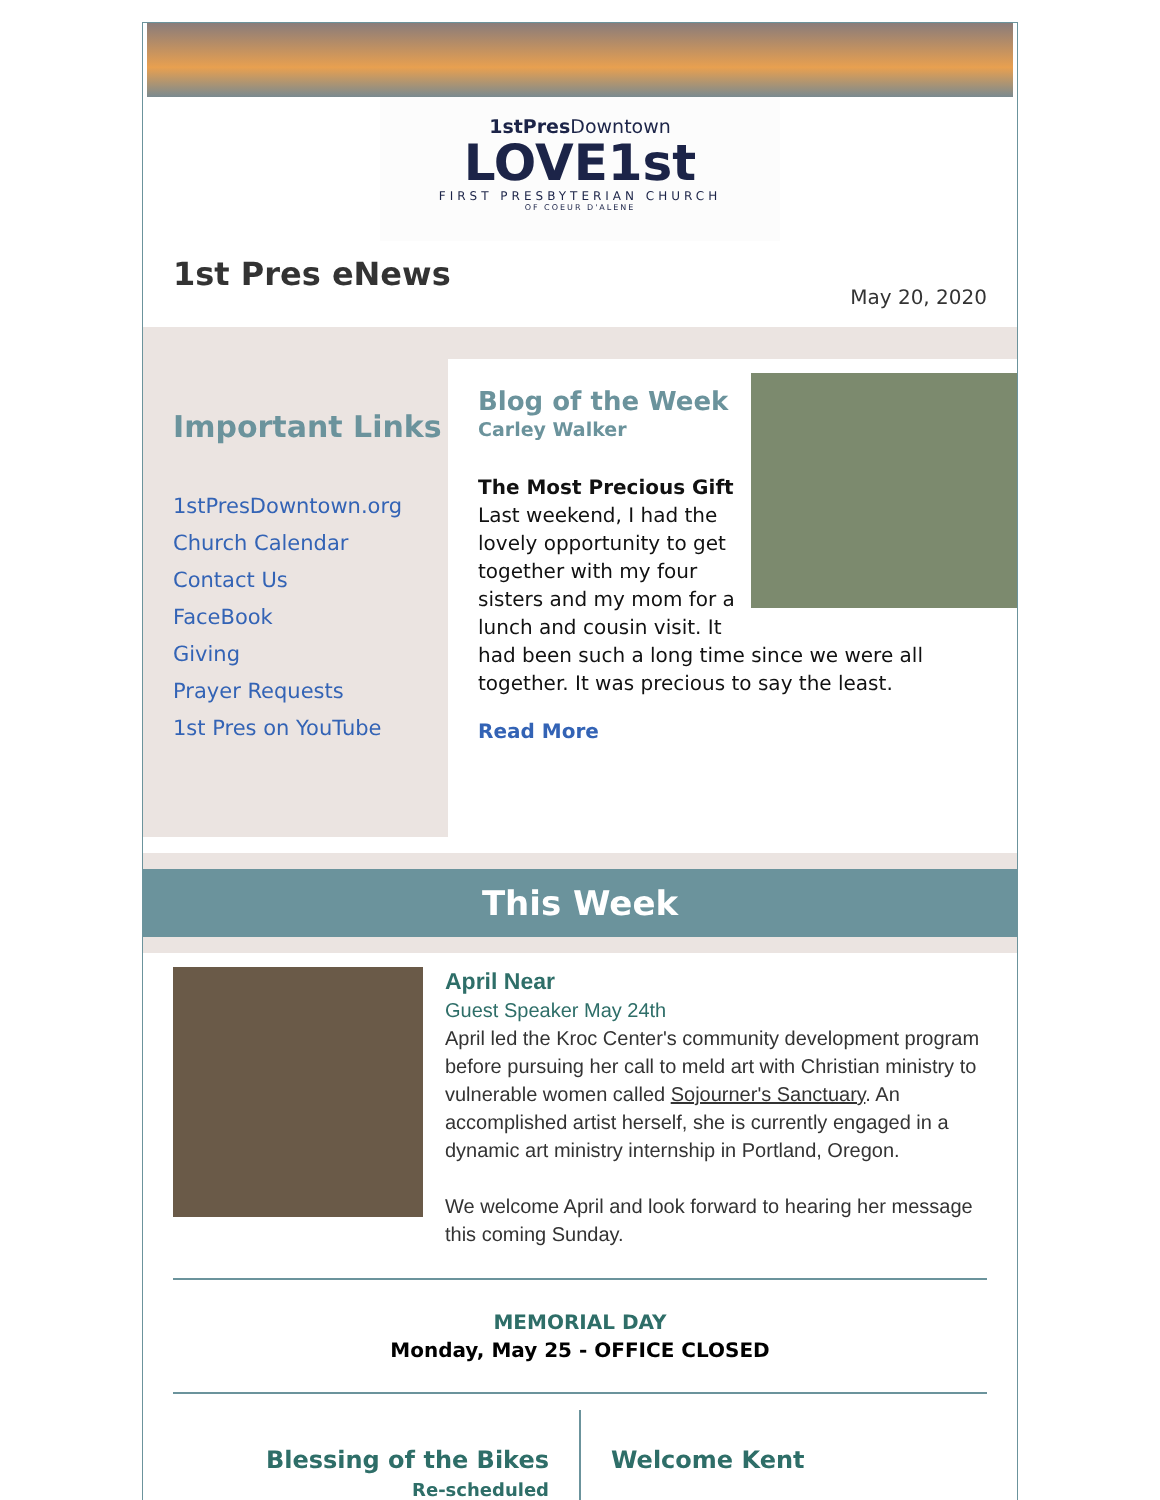1stPres Downtown
LOVE1st
FIRST PRESBYTERIAN CHURCH
OF COEUR D'ALENE
1st Pres eNews
May 20, 2020
Important Links
1stPresDowntown.org
Church Calendar
Contact Us
FaceBook
Giving
Prayer Requests
1st Pres on YouTube
Blog of the Week
Carley Walker
The Most Precious Gift
Last weekend, I had the lovely opportunity to get together with my four sisters and my mom for a lunch and cousin visit. It had been such a long time since we were all together. It was precious to say the least.
Read More
This Week
April Near
Guest Speaker May 24th
April led the Kroc Center's community development program before pursuing her call to meld art with Christian ministry to vulnerable women called Sojourner's Sanctuary. An accomplished artist herself, she is currently engaged in a dynamic art ministry internship in Portland, Oregon.
We welcome April and look forward to hearing her message this coming Sunday.
MEMORIAL DAY
Monday, May 25 - OFFICE CLOSED
Blessing of the Bikes
Re-scheduled
Welcome Kent